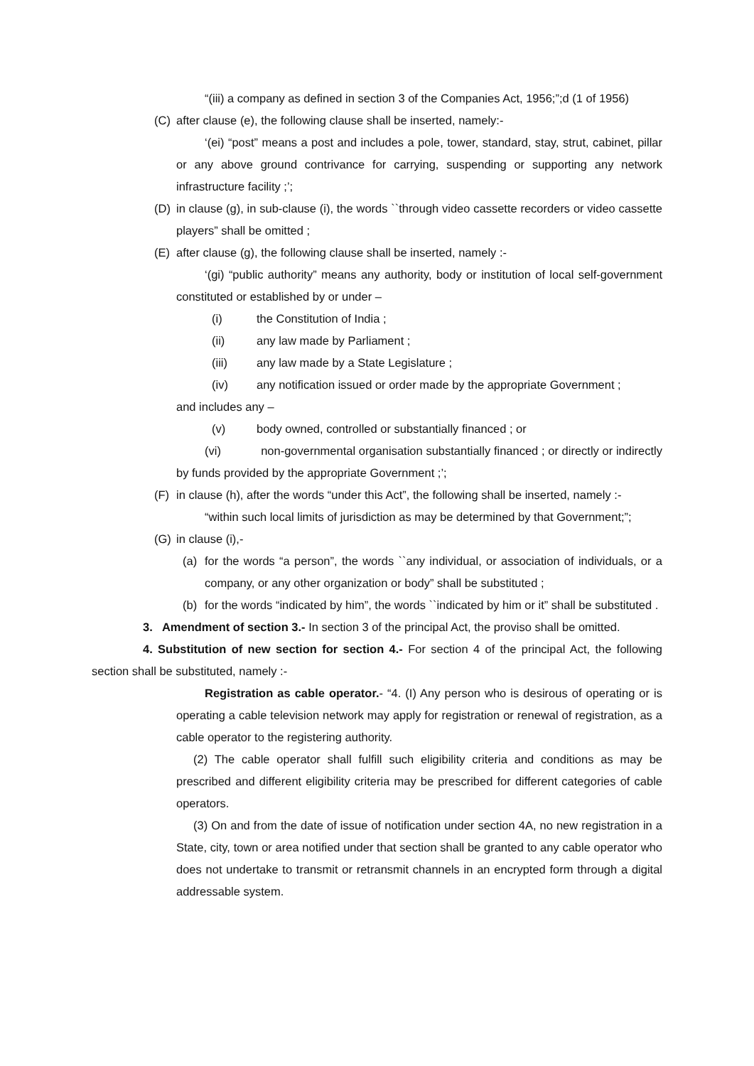“(iii) a company as defined in section 3 of the Companies Act, 1956;”;d (1 of 1956)
(C) after clause (e), the following clause shall be inserted, namely:-
‘(ei) “post” means a post and includes a pole, tower, standard, stay, strut, cabinet, pillar or any above ground contrivance for carrying, suspending or supporting any network infrastructure facility ;’;
(D) in clause (g), in sub-clause (i), the words ``through video cassette recorders or video cassette players” shall be omitted ;
(E) after clause (g), the following clause shall be inserted, namely :-
‘(gi) “public authority” means any authority, body or institution of local self-government constituted or established by or under –
(i) the Constitution of India ;
(ii) any law made by Parliament ;
(iii) any law made by a State Legislature ;
(iv) any notification issued or order made by the appropriate Government ;
and includes any –
(v) body owned, controlled or substantially financed ; or
(vi) non-governmental organisation substantially financed ; or directly or indirectly by funds provided by the appropriate Government ;’;
(F) in clause (h), after the words “under this Act”, the following shall be inserted, namely :-
“within such local limits of jurisdiction as may be determined by that Government;”;
(G) in clause (i),-
(a) for the words “a person”, the words ``any individual, or association of individuals, or a company, or any other organization or body” shall be substituted ;
(b) for the words “indicated by him”, the words ``indicated by him or it” shall be substituted .
3. Amendment of section 3.- In section 3 of the principal Act, the proviso shall be omitted.
4. Substitution of new section for section 4.- For section 4 of the principal Act, the following section shall be substituted, namely :-
Registration as cable operator.- “4. (I) Any person who is desirous of operating or is operating a cable television network may apply for registration or renewal of registration, as a cable operator to the registering authority.
(2) The cable operator shall fulfill such eligibility criteria and conditions as may be prescribed and different eligibility criteria may be prescribed for different categories of cable operators.
(3) On and from the date of issue of notification under section 4A, no new registration in a State, city, town or area notified under that section shall be granted to any cable operator who does not undertake to transmit or retransmit channels in an encrypted form through a digital addressable system.